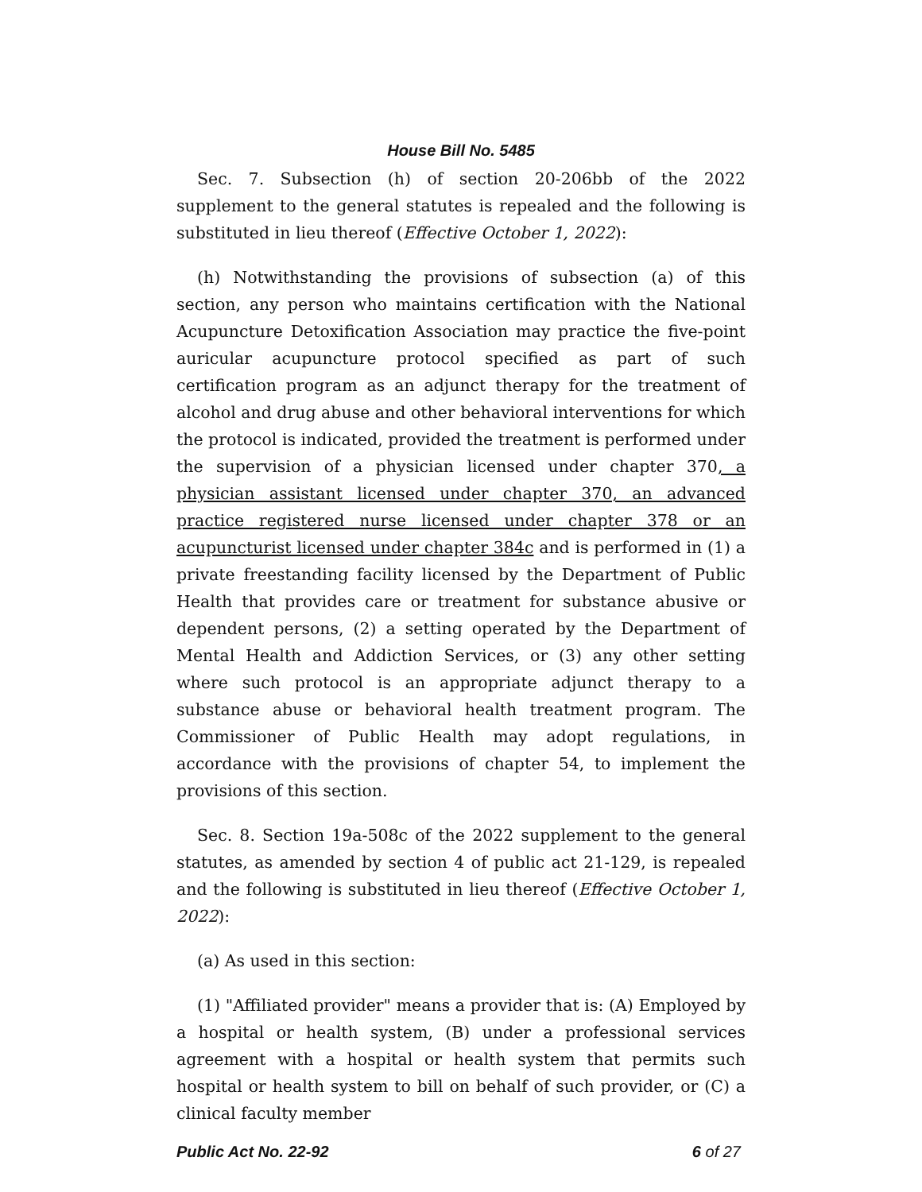House Bill No. 5485
Sec. 7. Subsection (h) of section 20-206bb of the 2022 supplement to the general statutes is repealed and the following is substituted in lieu thereof (Effective October 1, 2022):
(h) Notwithstanding the provisions of subsection (a) of this section, any person who maintains certification with the National Acupuncture Detoxification Association may practice the five-point auricular acupuncture protocol specified as part of such certification program as an adjunct therapy for the treatment of alcohol and drug abuse and other behavioral interventions for which the protocol is indicated, provided the treatment is performed under the supervision of a physician licensed under chapter 370, a physician assistant licensed under chapter 370, an advanced practice registered nurse licensed under chapter 378 or an acupuncturist licensed under chapter 384c and is performed in (1) a private freestanding facility licensed by the Department of Public Health that provides care or treatment for substance abusive or dependent persons, (2) a setting operated by the Department of Mental Health and Addiction Services, or (3) any other setting where such protocol is an appropriate adjunct therapy to a substance abuse or behavioral health treatment program. The Commissioner of Public Health may adopt regulations, in accordance with the provisions of chapter 54, to implement the provisions of this section.
Sec. 8. Section 19a-508c of the 2022 supplement to the general statutes, as amended by section 4 of public act 21-129, is repealed and the following is substituted in lieu thereof (Effective October 1, 2022):
(a) As used in this section:
(1) "Affiliated provider" means a provider that is: (A) Employed by a hospital or health system, (B) under a professional services agreement with a hospital or health system that permits such hospital or health system to bill on behalf of such provider, or (C) a clinical faculty member
Public Act No. 22-92 6 of 27